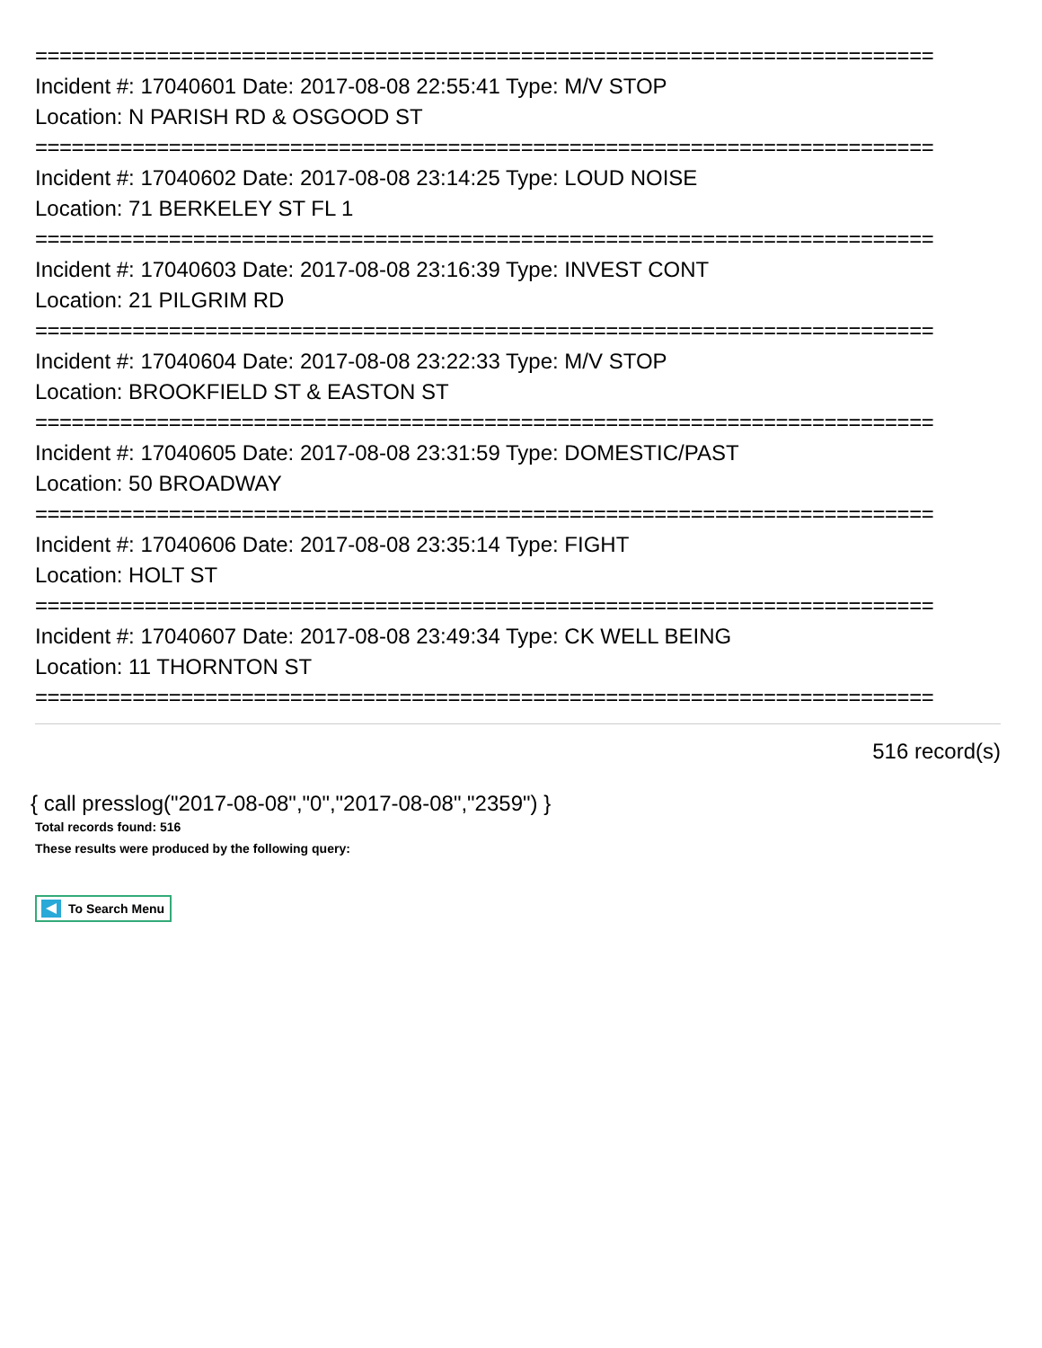==========================================================================
Incident #: 17040601 Date: 2017-08-08 22:55:41 Type: M/V STOP
Location: N PARISH RD & OSGOOD ST
==========================================================================
Incident #: 17040602 Date: 2017-08-08 23:14:25 Type: LOUD NOISE
Location: 71 BERKELEY ST FL 1
==========================================================================
Incident #: 17040603 Date: 2017-08-08 23:16:39 Type: INVEST CONT
Location: 21 PILGRIM RD
==========================================================================
Incident #: 17040604 Date: 2017-08-08 23:22:33 Type: M/V STOP
Location: BROOKFIELD ST & EASTON ST
==========================================================================
Incident #: 17040605 Date: 2017-08-08 23:31:59 Type: DOMESTIC/PAST
Location: 50 BROADWAY
==========================================================================
Incident #: 17040606 Date: 2017-08-08 23:35:14 Type: FIGHT
Location: HOLT ST
==========================================================================
Incident #: 17040607 Date: 2017-08-08 23:49:34 Type: CK WELL BEING
Location: 11 THORNTON ST
==========================================================================
516 record(s)
{ call presslog("2017-08-08","0","2017-08-08","2359") }
Total records found: 516
These results were produced by the following query:
To Search Menu